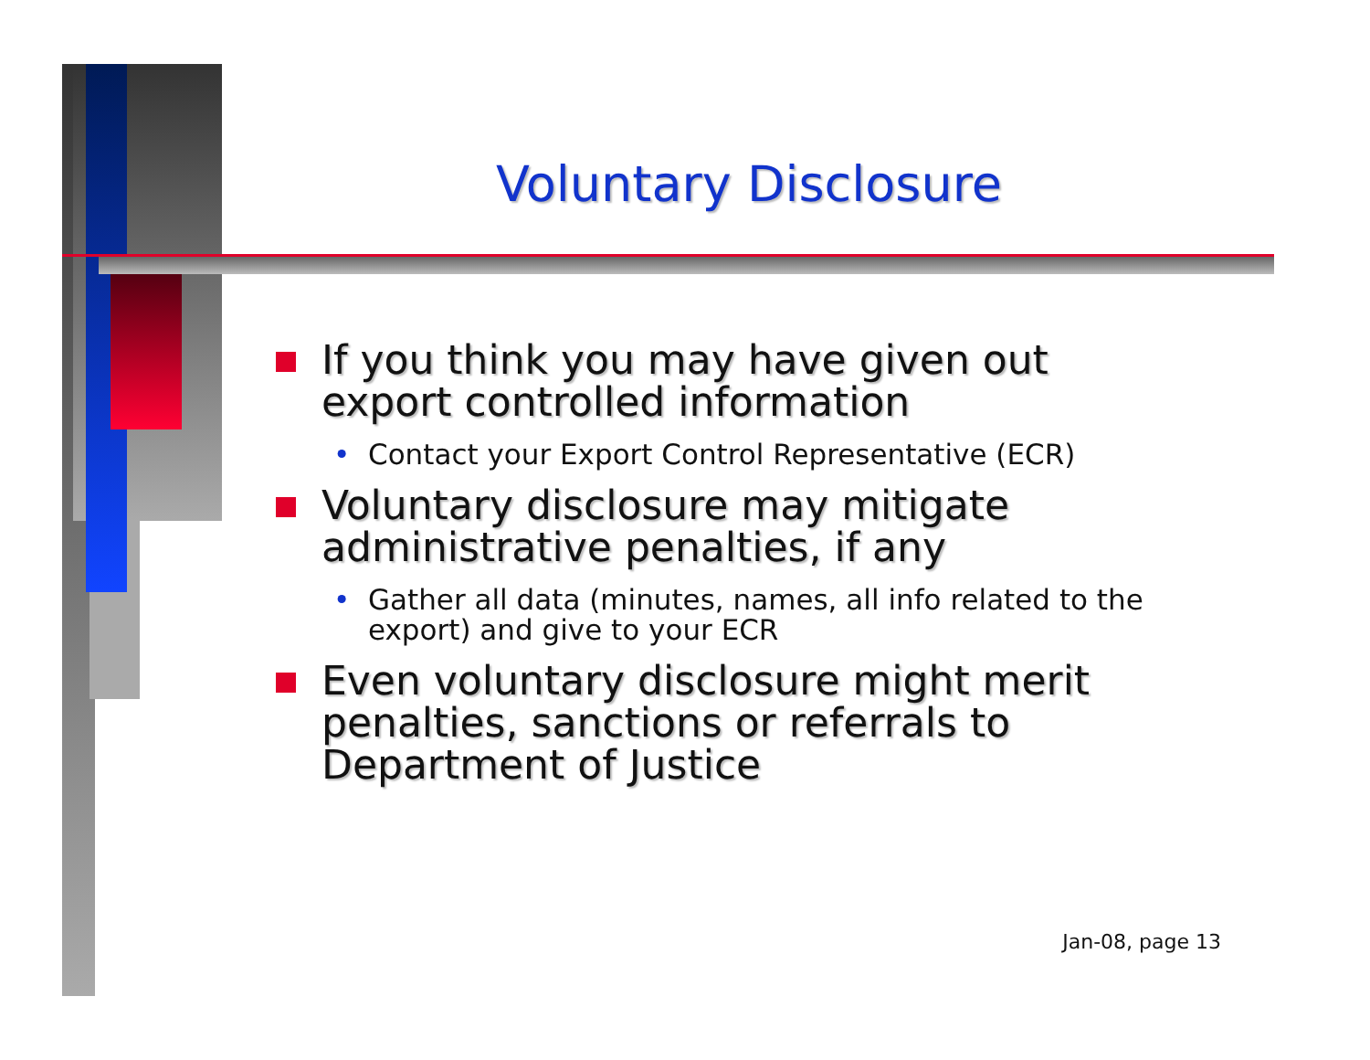Voluntary Disclosure
If you think you may have given out export controlled information
• Contact your Export Control Representative (ECR)
Voluntary disclosure may mitigate administrative penalties, if any
• Gather all data (minutes, names, all info related to the export) and give to your ECR
Even voluntary disclosure might merit penalties, sanctions or referrals to Department of Justice
Jan-08, page 13